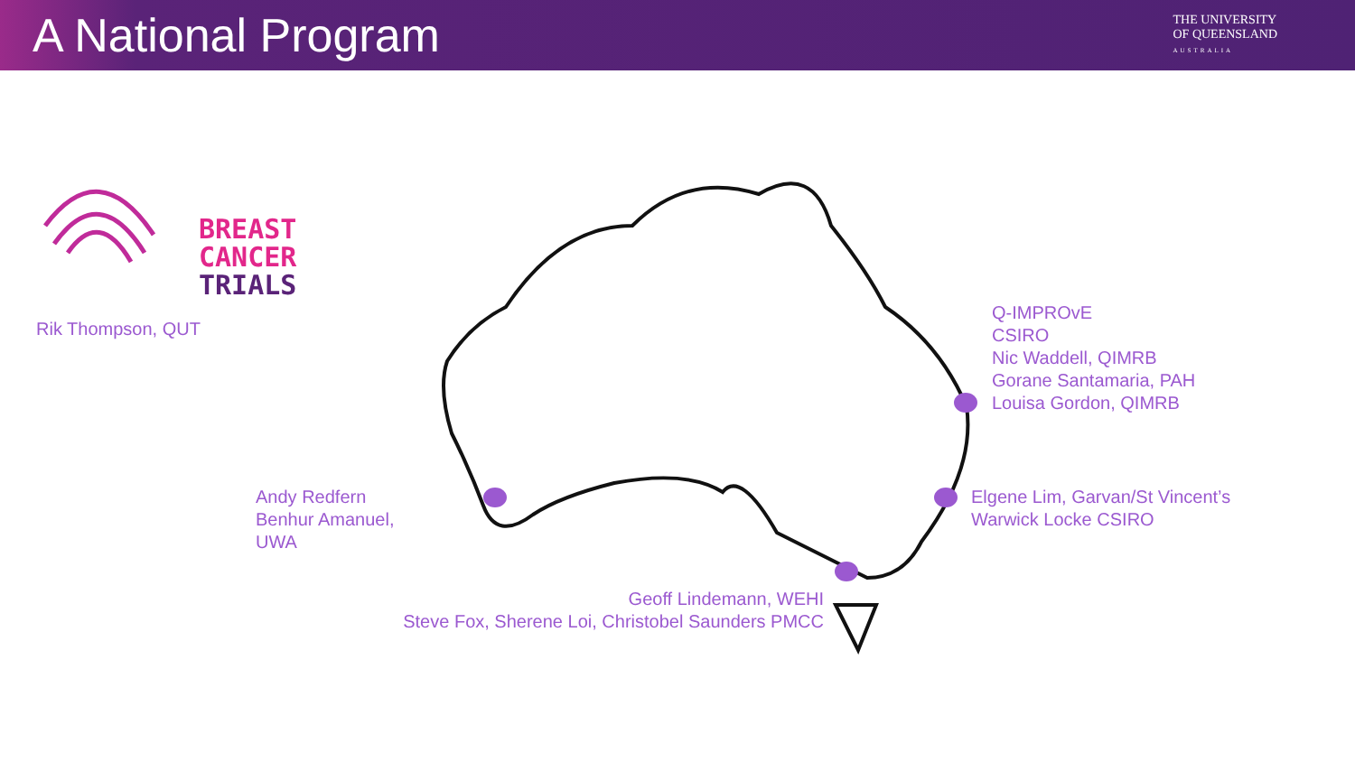A National Program
THE UNIVERSITY
OF QUEENSLAND
AUSTRALIA
BREAST
CANCER
TRIALS
Rik Thompson, QUT
Q-IMPROvE
CSIRO
Nic Waddell, QIMRB
Gorane Santamaria, PAH
Louisa Gordon, QIMRB
Elgene Lim, Garvan/St Vincent’s
Warwick Locke CSIRO
Andy Redfern
Benhur Amanuel,
UWA
Geoff Lindemann, WEHI
Steve Fox, Sherene Loi, Christobel Saunders PMCC